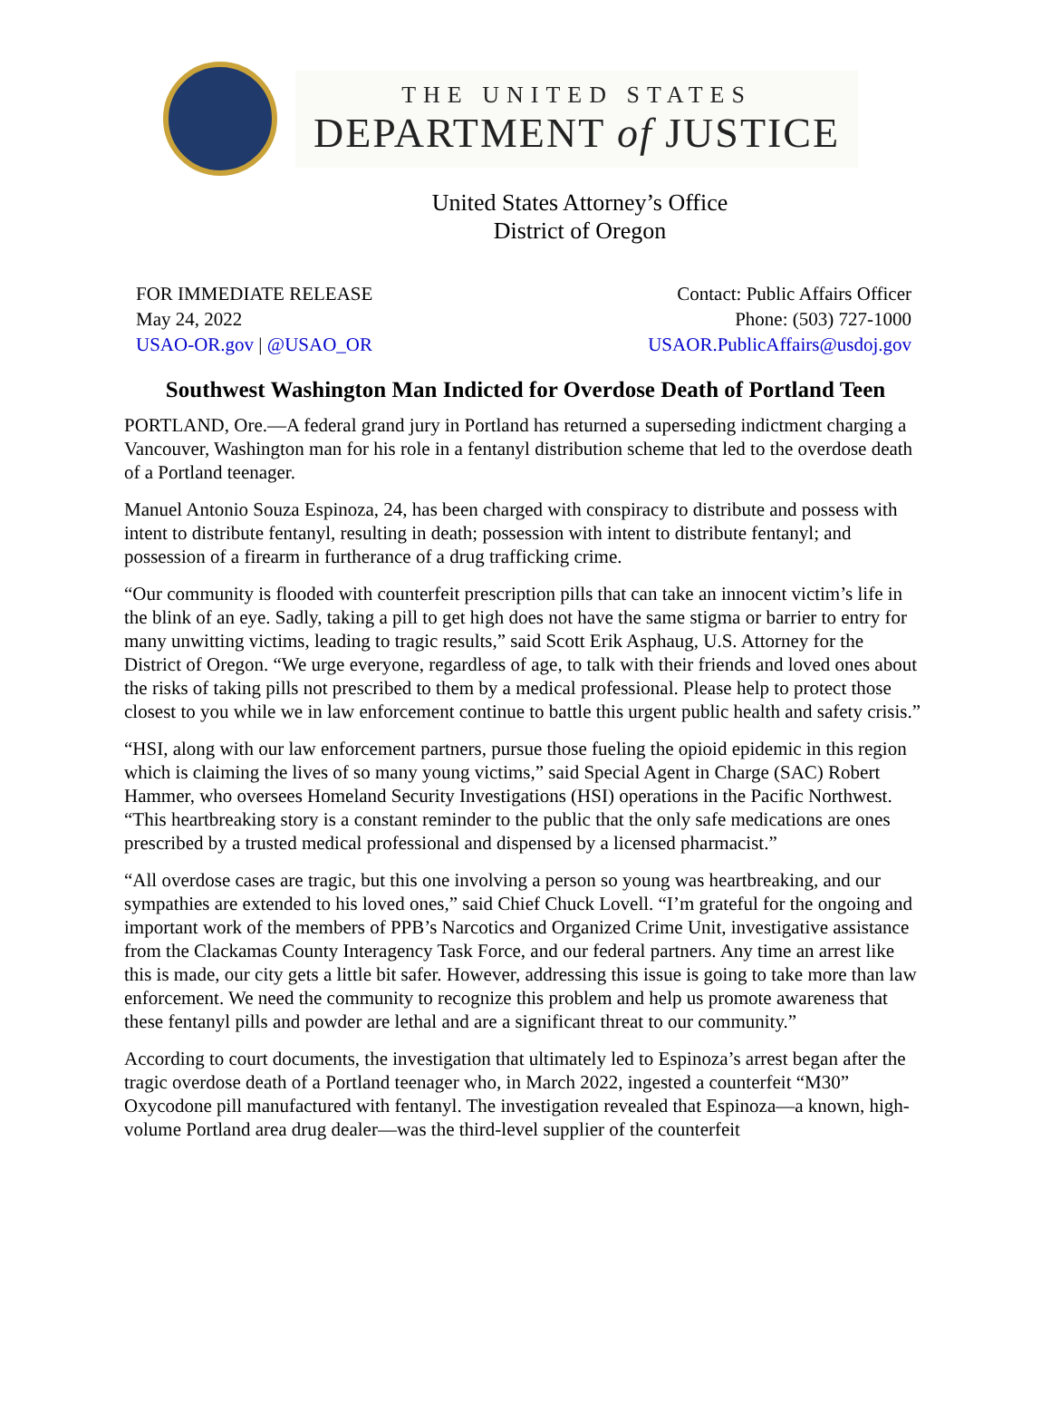THE UNITED STATES
DEPARTMENT of JUSTICE
United States Attorney’s Office
District of Oregon
FOR IMMEDIATE RELEASE
May 24, 2022
USAO-OR.gov | @USAO_OR
Contact: Public Affairs Officer
Phone: (503) 727-1000
USAOR.PublicAffairs@usdoj.gov
Southwest Washington Man Indicted for Overdose Death of Portland Teen
PORTLAND, Ore.—A federal grand jury in Portland has returned a superseding indictment charging a Vancouver, Washington man for his role in a fentanyl distribution scheme that led to the overdose death of a Portland teenager.
Manuel Antonio Souza Espinoza, 24, has been charged with conspiracy to distribute and possess with intent to distribute fentanyl, resulting in death; possession with intent to distribute fentanyl; and possession of a firearm in furtherance of a drug trafficking crime.
“Our community is flooded with counterfeit prescription pills that can take an innocent victim’s life in the blink of an eye. Sadly, taking a pill to get high does not have the same stigma or barrier to entry for many unwitting victims, leading to tragic results,” said Scott Erik Asphaug, U.S. Attorney for the District of Oregon. “We urge everyone, regardless of age, to talk with their friends and loved ones about the risks of taking pills not prescribed to them by a medical professional. Please help to protect those closest to you while we in law enforcement continue to battle this urgent public health and safety crisis.”
“HSI, along with our law enforcement partners, pursue those fueling the opioid epidemic in this region which is claiming the lives of so many young victims,” said Special Agent in Charge (SAC) Robert Hammer, who oversees Homeland Security Investigations (HSI) operations in the Pacific Northwest. “This heartbreaking story is a constant reminder to the public that the only safe medications are ones prescribed by a trusted medical professional and dispensed by a licensed pharmacist.”
“All overdose cases are tragic, but this one involving a person so young was heartbreaking, and our sympathies are extended to his loved ones,” said Chief Chuck Lovell. “I’m grateful for the ongoing and important work of the members of PPB’s Narcotics and Organized Crime Unit, investigative assistance from the Clackamas County Interagency Task Force, and our federal partners. Any time an arrest like this is made, our city gets a little bit safer. However, addressing this issue is going to take more than law enforcement. We need the community to recognize this problem and help us promote awareness that these fentanyl pills and powder are lethal and are a significant threat to our community.”
According to court documents, the investigation that ultimately led to Espinoza’s arrest began after the tragic overdose death of a Portland teenager who, in March 2022, ingested a counterfeit “M30” Oxycodone pill manufactured with fentanyl. The investigation revealed that Espinoza—a known, high-volume Portland area drug dealer—was the third-level supplier of the counterfeit